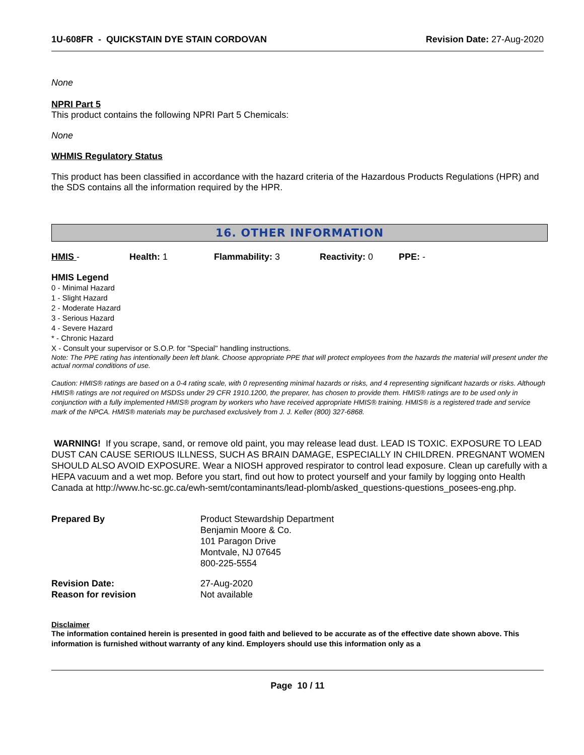1U-608FR - QUICKSTAIN DYE STAIN CORDOVAN Revision Date: 27-Aug-2020
None
NPRI Part 5
This product contains the following NPRI Part 5 Chemicals:
None
WHMIS Regulatory Status
This product has been classified in accordance with the hazard criteria of the Hazardous Products Regulations (HPR) and the SDS contains all the information required by the HPR.
16. OTHER INFORMATION
| HMIS - | Health: 1 | Flammability: 3 | Reactivity: 0 | PPE: - |
HMIS Legend
0 - Minimal Hazard
1 - Slight Hazard
2 - Moderate Hazard
3 - Serious Hazard
4 - Severe Hazard
* - Chronic Hazard
X - Consult your supervisor or S.O.P. for "Special" handling instructions.
Note: The PPE rating has intentionally been left blank. Choose appropriate PPE that will protect employees from the hazards the material will present under the actual normal conditions of use.
Caution: HMIS® ratings are based on a 0-4 rating scale, with 0 representing minimal hazards or risks, and 4 representing significant hazards or risks. Although HMIS® ratings are not required on MSDSs under 29 CFR 1910.1200, the preparer, has chosen to provide them. HMIS® ratings are to be used only in conjunction with a fully implemented HMIS® program by workers who have received appropriate HMIS® training. HMIS® is a registered trade and service mark of the NPCA. HMIS® materials may be purchased exclusively from J. J. Keller (800) 327-6868.
WARNING! If you scrape, sand, or remove old paint, you may release lead dust. LEAD IS TOXIC. EXPOSURE TO LEAD DUST CAN CAUSE SERIOUS ILLNESS, SUCH AS BRAIN DAMAGE, ESPECIALLY IN CHILDREN. PREGNANT WOMEN SHOULD ALSO AVOID EXPOSURE. Wear a NIOSH approved respirator to control lead exposure. Clean up carefully with a HEPA vacuum and a wet mop. Before you start, find out how to protect yourself and your family by logging onto Health Canada at http://www.hc-sc.gc.ca/ewh-semt/contaminants/lead-plomb/asked_questions-questions_posees-eng.php.
| Prepared By | Product Stewardship Department Benjamin Moore & Co. 101 Paragon Drive Montvale, NJ 07645 800-225-5554 |
| Revision Date: | 27-Aug-2020 |
| Reason for revision | Not available |
Disclaimer
The information contained herein is presented in good faith and believed to be accurate as of the effective date shown above. This information is furnished without warranty of any kind. Employers should use this information only as a
Page 10 / 11